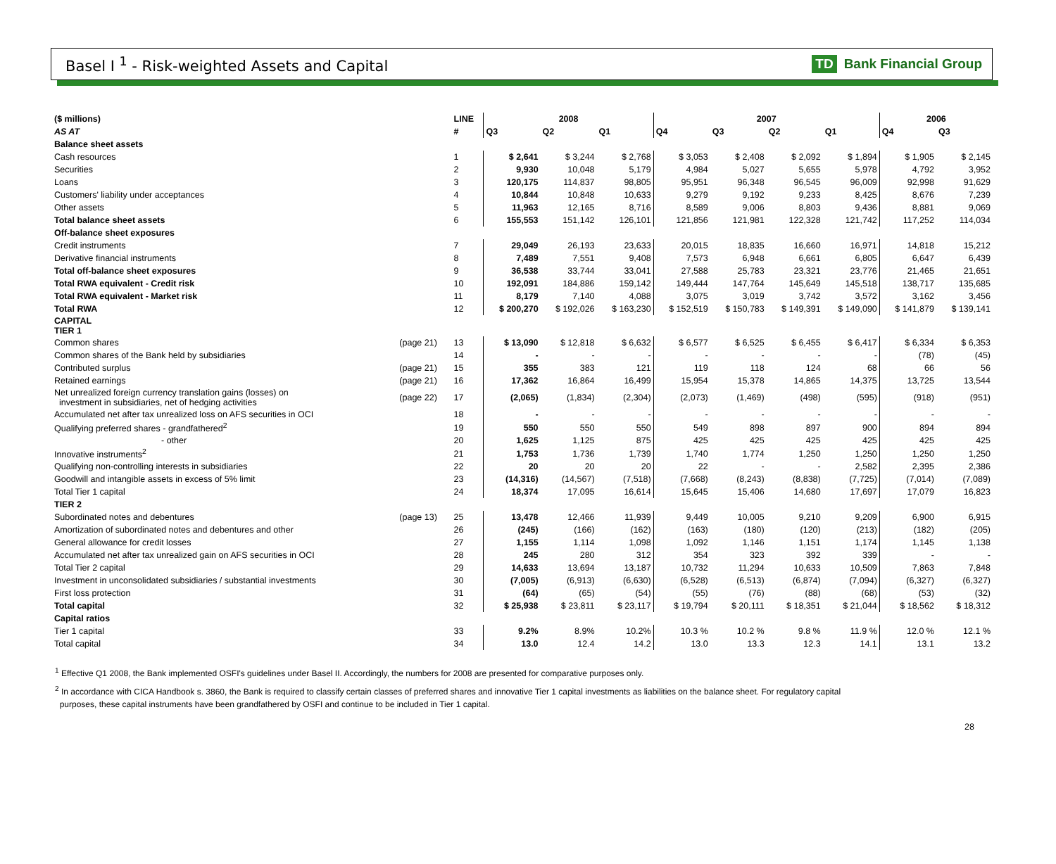Basel I <sup>1</sup> - Risk-weighted Assets and Capital
TD Bank Financial Group
| ($ millions) | | LINE | 2008 | | | 2007 | | | | 2006 | |
| --- | --- | --- | --- | --- | --- | --- | --- | --- | --- | --- | --- |
| AS AT | | # | Q3 | Q2 | Q1 | Q4 | Q3 | Q2 | Q1 | Q4 | Q3 |
| Balance sheet assets | | | | | | | | | | | |
| Cash resources | | 1 | $ 2,641 | $ 3,244 | $ 2,768 | $ 3,053 | $ 2,408 | $ 2,092 | $ 1,894 | $ 1,905 | $ 2,145 |
| Securities | | 2 | 9,930 | 10,048 | 5,179 | 4,984 | 5,027 | 5,655 | 5,978 | 4,792 | 3,952 |
| Loans | | 3 | 120,175 | 114,837 | 98,805 | 95,951 | 96,348 | 96,545 | 96,009 | 92,998 | 91,629 |
| Customers' liability under acceptances | | 4 | 10,844 | 10,848 | 10,633 | 9,279 | 9,192 | 9,233 | 8,425 | 8,676 | 7,239 |
| Other assets | | 5 | 11,963 | 12,165 | 8,716 | 8,589 | 9,006 | 8,803 | 9,436 | 8,881 | 9,069 |
| Total balance sheet assets | | 6 | 155,553 | 151,142 | 126,101 | 121,856 | 121,981 | 122,328 | 121,742 | 117,252 | 114,034 |
| Off-balance sheet exposures | | | | | | | | | | | |
| Credit instruments | | 7 | 29,049 | 26,193 | 23,633 | 20,015 | 18,835 | 16,660 | 16,971 | 14,818 | 15,212 |
| Derivative financial instruments | | 8 | 7,489 | 7,551 | 9,408 | 7,573 | 6,948 | 6,661 | 6,805 | 6,647 | 6,439 |
| Total off-balance sheet exposures | | 9 | 36,538 | 33,744 | 33,041 | 27,588 | 25,783 | 23,321 | 23,776 | 21,465 | 21,651 |
| Total RWA equivalent - Credit risk | | 10 | 192,091 | 184,886 | 159,142 | 149,444 | 147,764 | 145,649 | 145,518 | 138,717 | 135,685 |
| Total RWA equivalent - Market risk | | 11 | 8,179 | 7,140 | 4,088 | 3,075 | 3,019 | 3,742 | 3,572 | 3,162 | 3,456 |
| Total RWA | | 12 | $ 200,270 | $ 192,026 | $ 163,230 | $ 152,519 | $ 150,783 | $ 149,391 | $ 149,090 | $ 141,879 | $ 139,141 |
| CAPITAL TIER 1 | | | | | | | | | | | |
| Common shares | (page 21) | 13 | $ 13,090 | $ 12,818 | $ 6,632 | $ 6,577 | $ 6,525 | $ 6,455 | $ 6,417 | $ 6,334 | $ 6,353 |
| Common shares of the Bank held by subsidiaries | | 14 | - | - | - | - | - | - | - | (78) | (45) |
| Contributed surplus | (page 21) | 15 | 355 | 383 | 121 | 119 | 118 | 124 | 68 | 66 | 56 |
| Retained earnings | (page 21) | 16 | 17,362 | 16,864 | 16,499 | 15,954 | 15,378 | 14,865 | 14,375 | 13,725 | 13,544 |
| Net unrealized foreign currency translation gains (losses) on investment in subsidiaries, net of hedging activities | (page 22) | 17 | (2,065) | (1,834) | (2,304) | (2,073) | (1,469) | (498) | (595) | (918) | (951) |
| Accumulated net after tax unrealized loss on AFS securities in OCI | | 18 | - | - | - | - | - | - | - | - | - |
| Qualifying preferred shares - grandfathered<sup>2</sup> | | 19 | 550 | 550 | 550 | 549 | 898 | 897 | 900 | 894 | 894 |
| - other | | 20 | 1,625 | 1,125 | 875 | 425 | 425 | 425 | 425 | 425 | 425 |
| Innovative instruments<sup>2</sup> | | 21 | 1,753 | 1,736 | 1,739 | 1,740 | 1,774 | 1,250 | 1,250 | 1,250 | 1,250 |
| Qualifying non-controlling interests in subsidiaries | | 22 | 20 | 20 | 20 | 22 | - | - | 2,582 | 2,395 | 2,386 |
| Goodwill and intangible assets in excess of 5% limit | | 23 | (14,316) | (14,567) | (7,518) | (7,668) | (8,243) | (8,838) | (7,725) | (7,014) | (7,089) |
| Total Tier 1 capital | | 24 | 18,374 | 17,095 | 16,614 | 15,645 | 15,406 | 14,680 | 17,697 | 17,079 | 16,823 |
| TIER 2 | | | | | | | | | | | |
| Subordinated notes and debentures | (page 13) | 25 | 13,478 | 12,466 | 11,939 | 9,449 | 10,005 | 9,210 | 9,209 | 6,900 | 6,915 |
| Amortization of subordinated notes and debentures and other | | 26 | (245) | (166) | (162) | (163) | (180) | (120) | (213) | (182) | (205) |
| General allowance for credit losses | | 27 | 1,155 | 1,114 | 1,098 | 1,092 | 1,146 | 1,151 | 1,174 | 1,145 | 1,138 |
| Accumulated net after tax unrealized gain on AFS securities in OCI | | 28 | 245 | 280 | 312 | 354 | 323 | 392 | 339 | - | - |
| Total Tier 2 capital | | 29 | 14,633 | 13,694 | 13,187 | 10,732 | 11,294 | 10,633 | 10,509 | 7,863 | 7,848 |
| Investment in unconsolidated subsidiaries / substantial investments | | 30 | (7,005) | (6,913) | (6,630) | (6,528) | (6,513) | (6,874) | (7,094) | (6,327) | (6,327) |
| First loss protection | | 31 | (64) | (65) | (54) | (55) | (76) | (88) | (68) | (53) | (32) |
| Total capital | | 32 | $ 25,938 | $ 23,811 | $ 23,117 | $ 19,794 | $ 20,111 | $ 18,351 | $ 21,044 | $ 18,562 | $ 18,312 |
| Capital ratios | | | | | | | | | | | |
| Tier 1 capital | | 33 | 9.2% | 8.9% | 10.2% | 10.3 % | 10.2 % | 9.8 % | 11.9 % | 12.0 % | 12.1 % |
| Total capital | | 34 | 13.0 | 12.4 | 14.2 | 13.0 | 13.3 | 12.3 | 14.1 | 13.1 | 13.2 |
<sup>1</sup> Effective Q1 2008, the Bank implemented OSFI's guidelines under Basel II. Accordingly, the numbers for 2008 are presented for comparative purposes only.
<sup>2</sup> In accordance with CICA Handbook s. 3860, the Bank is required to classify certain classes of preferred shares and innovative Tier 1 capital investments as liabilities on the balance sheet. For regulatory capital
purposes, these capital instruments have been grandfathered by OSFI and continue to be included in Tier 1 capital.
28